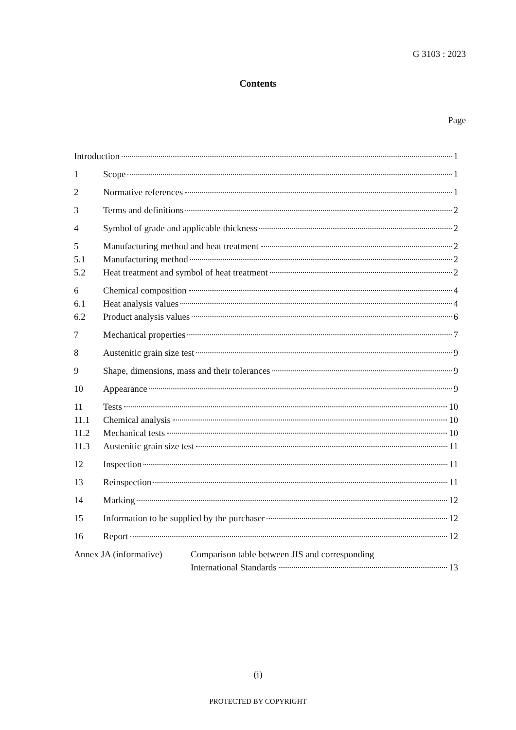G 3103 : 2023
Contents
Page
Introduction 1
1 Scope 1
2 Normative references 1
3 Terms and definitions 2
4 Symbol of grade and applicable thickness 2
5 Manufacturing method and heat treatment 2
5.1 Manufacturing method 2
5.2 Heat treatment and symbol of heat treatment 2
6 Chemical composition 4
6.1 Heat analysis values 4
6.2 Product analysis values 6
7 Mechanical properties 7
8 Austenitic grain size test 9
9 Shape, dimensions, mass and their tolerances 9
10 Appearance 9
11 Tests 10
11.1 Chemical analysis 10
11.2 Mechanical tests 10
11.3 Austenitic grain size test 11
12 Inspection 11
13 Reinspection 11
14 Marking 12
15 Information to be supplied by the purchaser 12
16 Report 12
Annex JA (informative) Comparison table between JIS and corresponding
International Standards 13
(i)
PROTECTED BY COPYRIGHT